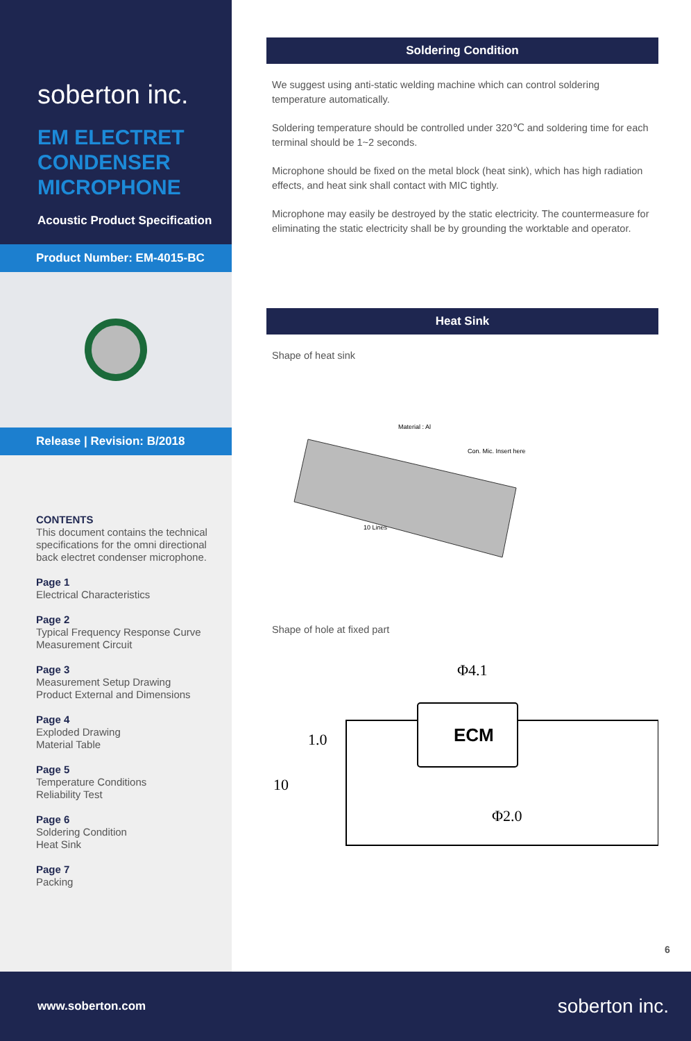soberton inc.
EM ELECTRET
CONDENSER
MICROPHONE
Acoustic Product Specification
Product Number: EM-4015-BC
Release | Revision: B/2018
CONTENTS
This document contains the technical specifications for the omni directional back electret condenser microphone.
Page 1
Electrical Characteristics
Page 2
Typical Frequency Response Curve
Measurement Circuit
Page 3
Measurement Setup Drawing
Product External and Dimensions
Page 4
Exploded Drawing
Material Table
Page 5
Temperature Conditions
Reliability Test
Page 6
Soldering Condition
Heat Sink
Page 7
Packing
Soldering Condition
We suggest using anti-static welding machine which can control soldering temperature automatically.
Soldering temperature should be controlled under 320℃ and soldering time for each terminal should be 1~2 seconds.
Microphone should be fixed on the metal block (heat sink), which has high radiation effects, and heat sink shall contact with MIC tightly.
Microphone may easily be destroyed by the static electricity. The countermeasure for eliminating the static electricity shall be by grounding the worktable and operator.
Heat Sink
Shape of heat sink
Material : Al
Con. Mic. Insert here
10 Lines
Shape of hole at fixed part
ECM
Φ4.1
Φ2.0
10
1.0
6
www.soberton.com soberton inc.